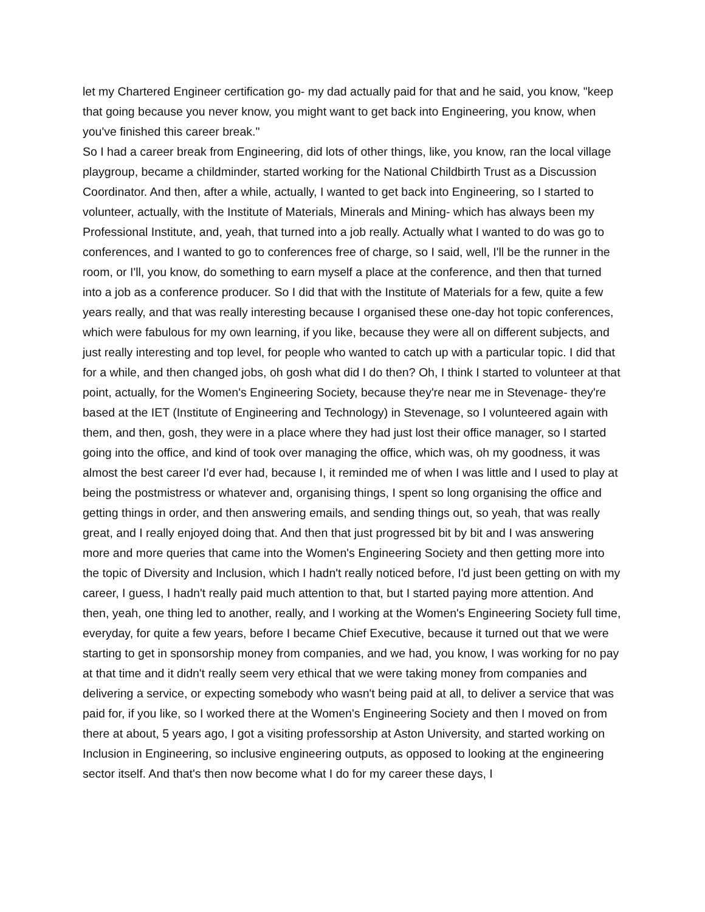let my Chartered Engineer certification go- my dad actually paid for that and he said, you know, "keep that going because you never know, you might want to get back into Engineering, you know, when you've finished this career break."
So I had a career break from Engineering, did lots of other things, like, you know, ran the local village playgroup, became a childminder, started working for the National Childbirth Trust as a Discussion Coordinator. And then, after a while, actually, I wanted to get back into Engineering, so I started to volunteer, actually, with the Institute of Materials, Minerals and Mining- which has always been my Professional Institute, and, yeah, that turned into a job really. Actually what I wanted to do was go to conferences, and I wanted to go to conferences free of charge, so I said, well, I'll be the runner in the room, or I'll, you know, do something to earn myself a place at the conference, and then that turned into a job as a conference producer. So I did that with the Institute of Materials for a few, quite a few years really, and that was really interesting because I organised these one-day hot topic conferences, which were fabulous for my own learning, if you like, because they were all on different subjects, and just really interesting and top level, for people who wanted to catch up with a particular topic. I did that for a while, and then changed jobs, oh gosh what did I do then? Oh, I think I started to volunteer at that point, actually, for the Women's Engineering Society, because they're near me in Stevenage- they're based at the IET (Institute of Engineering and Technology) in Stevenage, so I volunteered again with them, and then, gosh, they were in a place where they had just lost their office manager, so I started going into the office, and kind of took over managing the office, which was, oh my goodness, it was almost the best career I'd ever had, because I, it reminded me of when I was little and I used to play at being the postmistress or whatever and, organising things, I spent so long organising the office and getting things in order, and then answering emails, and sending things out, so yeah, that was really great, and I really enjoyed doing that. And then that just progressed bit by bit and I was answering more and more queries that came into the Women's Engineering Society and then getting more into the topic of Diversity and Inclusion, which I hadn't really noticed before, I'd just been getting on with my career, I guess, I hadn't really paid much attention to that, but I started paying more attention. And then, yeah, one thing led to another, really, and I working at the Women's Engineering Society full time, everyday, for quite a few years, before I became Chief Executive, because it turned out that we were starting to get in sponsorship money from companies, and we had, you know, I was working for no pay at that time and it didn't really seem very ethical that we were taking money from companies and delivering a service, or expecting somebody who wasn't being paid at all, to deliver a service that was paid for, if you like, so I worked there at the Women's Engineering Society and then I moved on from there at about, 5 years ago, I got a visiting professorship at Aston University, and started working on Inclusion in Engineering, so inclusive engineering outputs, as opposed to looking at the engineering sector itself. And that's then now become what I do for my career these days, I